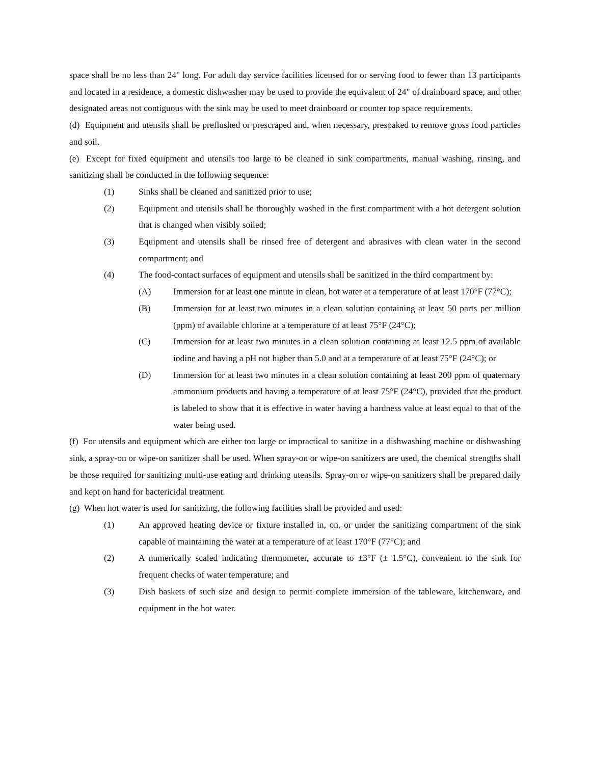space shall be no less than 24" long. For adult day service facilities licensed for or serving food to fewer than 13 participants and located in a residence, a domestic dishwasher may be used to provide the equivalent of 24" of drainboard space, and other designated areas not contiguous with the sink may be used to meet drainboard or counter top space requirements.
(d) Equipment and utensils shall be preflushed or prescraped and, when necessary, presoaked to remove gross food particles and soil.
(e) Except for fixed equipment and utensils too large to be cleaned in sink compartments, manual washing, rinsing, and sanitizing shall be conducted in the following sequence:
(1) Sinks shall be cleaned and sanitized prior to use;
(2) Equipment and utensils shall be thoroughly washed in the first compartment with a hot detergent solution that is changed when visibly soiled;
(3) Equipment and utensils shall be rinsed free of detergent and abrasives with clean water in the second compartment; and
(4) The food-contact surfaces of equipment and utensils shall be sanitized in the third compartment by:
(A) Immersion for at least one minute in clean, hot water at a temperature of at least 170°F (77°C);
(B) Immersion for at least two minutes in a clean solution containing at least 50 parts per million (ppm) of available chlorine at a temperature of at least 75°F (24°C);
(C) Immersion for at least two minutes in a clean solution containing at least 12.5 ppm of available iodine and having a pH not higher than 5.0 and at a temperature of at least 75°F (24°C); or
(D) Immersion for at least two minutes in a clean solution containing at least 200 ppm of quaternary ammonium products and having a temperature of at least 75°F (24°C), provided that the product is labeled to show that it is effective in water having a hardness value at least equal to that of the water being used.
(f) For utensils and equipment which are either too large or impractical to sanitize in a dishwashing machine or dishwashing sink, a spray-on or wipe-on sanitizer shall be used. When spray-on or wipe-on sanitizers are used, the chemical strengths shall be those required for sanitizing multi-use eating and drinking utensils. Spray-on or wipe-on sanitizers shall be prepared daily and kept on hand for bactericidal treatment.
(g) When hot water is used for sanitizing, the following facilities shall be provided and used:
(1) An approved heating device or fixture installed in, on, or under the sanitizing compartment of the sink capable of maintaining the water at a temperature of at least 170°F (77°C); and
(2) A numerically scaled indicating thermometer, accurate to ±3°F (± 1.5°C), convenient to the sink for frequent checks of water temperature; and
(3) Dish baskets of such size and design to permit complete immersion of the tableware, kitchenware, and equipment in the hot water.